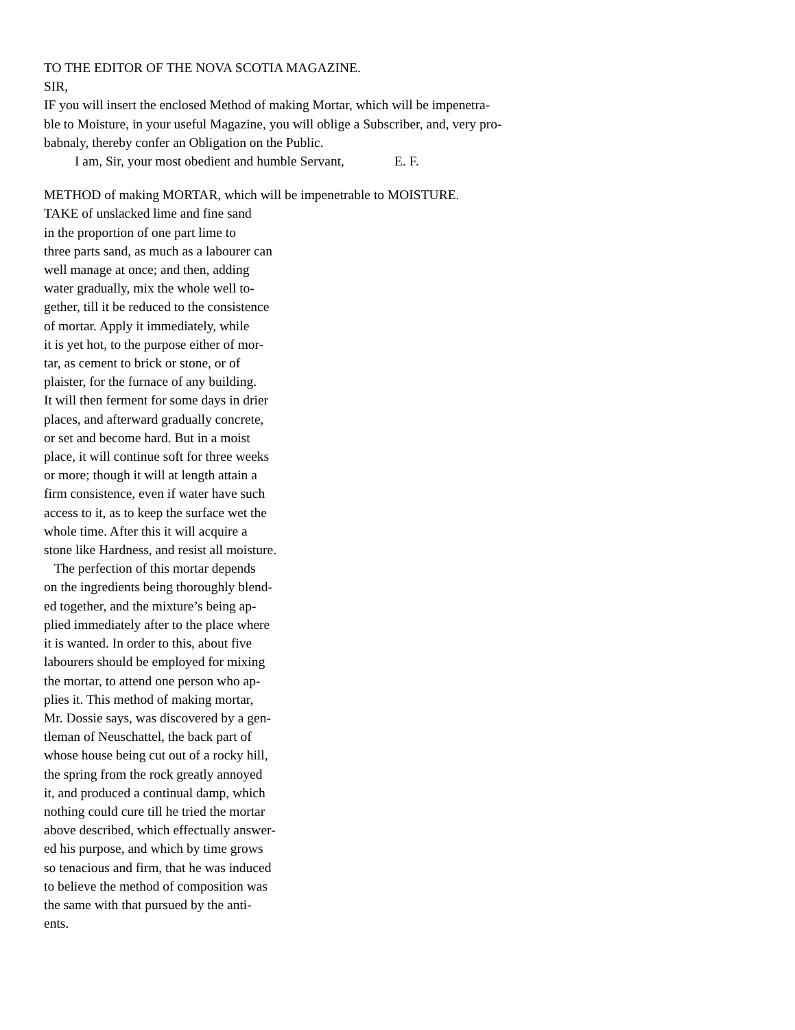TO THE EDITOR OF THE NOVA SCOTIA MAGAZINE.
SIR,
IF you will insert the enclosed Method of making Mortar, which will be impenetra-
ble to Moisture, in your useful Magazine, you will oblige a Subscriber, and, very pro-
babnaly, thereby confer an Obligation on the Public.
I am, Sir, your most obedient and humble Servant, E. F.
METHOD of making MORTAR, which will be impenetrable to MOISTURE.
TAKE of unslacked lime and fine sand
in the proportion of one part lime to
three parts sand, as much as a labourer can
well manage at once; and then, adding
water gradually, mix the whole well to-
gether, till it be reduced to the consistence
of mortar. Apply it immediately, while
it is yet hot, to the purpose either of mor-
tar, as cement to brick or stone, or of
plaister, for the furnace of any building.
It will then ferment for some days in drier
places, and afterward gradually concrete,
or set and become hard. But in a moist
place, it will continue soft for three weeks
or more; though it will at length attain a
firm consistence, even if water have such
access to it, as to keep the surface wet the
whole time. After this it will acquire a
stone like Hardness, and resist all moisture.
The perfection of this mortar depends
on the ingredients being thoroughly blend-
ed together, and the mixture’s being ap-
plied immediately after to the place where
it is wanted. In order to this, about five
labourers should be employed for mixing
the mortar, to attend one person who ap-
plies it. This method of making mortar,
Mr. Dossie says, was discovered by a gen-
tleman of Neuschattel, the back part of
whose house being cut out of a rocky hill,
the spring from the rock greatly annoyed
it, and produced a continual damp, which
nothing could cure till he tried the mortar
above described, which effectually answer-
ed his purpose, and which by time grows
so tenacious and firm, that he was induced
to believe the method of composition was
the same with that pursued by the anti-
ents.